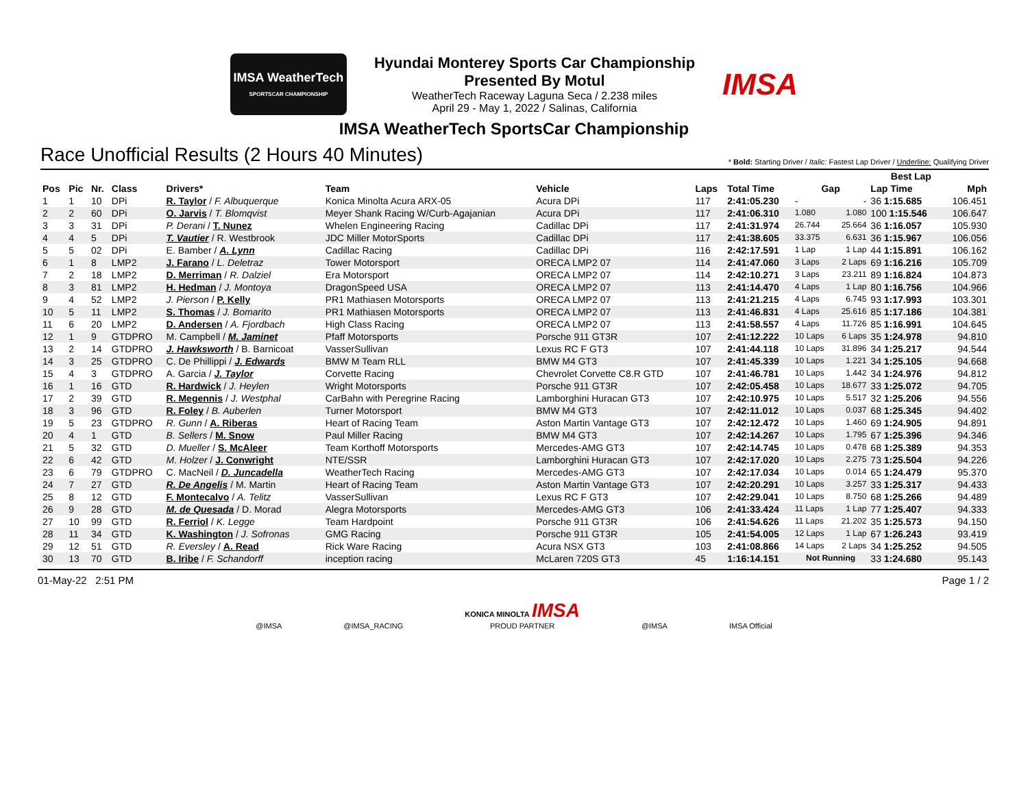IMSA WeatherTech
SPORTSCAR CHAMPIONSHIP
Hyundai Monterey Sports Car Championship
Presented By Motul
WeatherTech Raceway Laguna Seca / 2.238 miles
April 29 - May 1, 2022 / Salinas, California
IMSA
IMSA WeatherTech SportsCar Championship
Race Unofficial Results (2 Hours 40 Minutes) * Bold: Starting Driver / Italic: Fastest Lap Driver / Underline: Qualifying Driver
| | | | | | | | | | | Best Lap | | |
| --- | --- | --- | --- | --- | --- | --- | --- | --- | --- | --- | --- | --- |
| Pos | Pic | Nr. | Class | Drivers* | Team | Vehicle | Laps | Total Time | Gap | | Lap Time | Mph |
| 1 | 1 | 10 | DPi | R. Taylor / F. Albuquerque | Konica Minolta Acura ARX-05 | Acura DPi | 117 | 2:41:05.230 | - | - | 36 1:15.685 | 106.451 |
| 2 | 2 | 60 | DPi | O. Jarvis / T. Blomqvist | Meyer Shank Racing W/Curb-Agajanian | Acura DPi | 117 | 2:41:06.310 | 1.080 | 1.080 | 100 1:15.546 | 106.647 |
| 3 | 3 | 31 | DPi | P. Derani / T. Nunez | Whelen Engineering Racing | Cadillac DPi | 117 | 2:41:31.974 | 26.744 | 25.664 | 36 1:16.057 | 105.930 |
| 4 | 4 | 5 | DPi | T. Vautier / R. Westbrook | JDC Miller MotorSports | Cadillac DPi | 117 | 2:41:38.605 | 33.375 | 6.631 | 36 1:15.967 | 106.056 |
| 5 | 5 | 02 | DPi | E. Bamber / A. Lynn | Cadillac Racing | Cadillac DPi | 116 | 2:42:17.591 | 1 Lap | 1 Lap | 44 1:15.891 | 106.162 |
| 6 | 1 | 8 | LMP2 | J. Farano / L. Deletraz | Tower Motorsport | ORECA LMP2 07 | 114 | 2:41:47.060 | 3 Laps | 2 Laps | 69 1:16.216 | 105.709 |
| 7 | 2 | 18 | LMP2 | D. Merriman / R. Dalziel | Era Motorsport | ORECA LMP2 07 | 114 | 2:42:10.271 | 3 Laps | 23.211 | 89 1:16.824 | 104.873 |
| 8 | 3 | 81 | LMP2 | H. Hedman / J. Montoya | DragonSpeed USA | ORECA LMP2 07 | 113 | 2:41:14.470 | 4 Laps | 1 Lap | 80 1:16.756 | 104.966 |
| 9 | 4 | 52 | LMP2 | J. Pierson / P. Kelly | PR1 Mathiasen Motorsports | ORECA LMP2 07 | 113 | 2:41:21.215 | 4 Laps | 6.745 | 93 1:17.993 | 103.301 |
| 10 | 5 | 11 | LMP2 | S. Thomas / J. Bomarito | PR1 Mathiasen Motorsports | ORECA LMP2 07 | 113 | 2:41:46.831 | 4 Laps | 25.616 | 85 1:17.186 | 104.381 |
| 11 | 6 | 20 | LMP2 | D. Andersen / A. Fjordbach | High Class Racing | ORECA LMP2 07 | 113 | 2:41:58.557 | 4 Laps | 11.726 | 85 1:16.991 | 104.645 |
| 12 | 1 | 9 | GTDPRO | M. Campbell / M. Jaminet | Pfaff Motorsports | Porsche 911 GT3R | 107 | 2:41:12.222 | 10 Laps | 6 Laps | 35 1:24.978 | 94.810 |
| 13 | 2 | 14 | GTDPRO | J. Hawksworth / B. Barnicoat | VasserSullivan | Lexus RC F GT3 | 107 | 2:41:44.118 | 10 Laps | 31.896 | 34 1:25.217 | 94.544 |
| 14 | 3 | 25 | GTDPRO | C. De Phillippi / J. Edwards | BMW M Team RLL | BMW M4 GT3 | 107 | 2:41:45.339 | 10 Laps | 1.221 | 34 1:25.105 | 94.668 |
| 15 | 4 | 3 | GTDPRO | A. Garcia / J. Taylor | Corvette Racing | Chevrolet Corvette C8.R GTD | 107 | 2:41:46.781 | 10 Laps | 1.442 | 34 1:24.976 | 94.812 |
| 16 | 1 | 16 | GTD | R. Hardwick / J. Heylen | Wright Motorsports | Porsche 911 GT3R | 107 | 2:42:05.458 | 10 Laps | 18.677 | 33 1:25.072 | 94.705 |
| 17 | 2 | 39 | GTD | R. Megennis / J. Westphal | CarBahn with Peregrine Racing | Lamborghini Huracan GT3 | 107 | 2:42:10.975 | 10 Laps | 5.517 | 32 1:25.206 | 94.556 |
| 18 | 3 | 96 | GTD | R. Foley / B. Auberlen | Turner Motorsport | BMW M4 GT3 | 107 | 2:42:11.012 | 10 Laps | 0.037 | 68 1:25.345 | 94.402 |
| 19 | 5 | 23 | GTDPRO | R. Gunn / A. Riberas | Heart of Racing Team | Aston Martin Vantage GT3 | 107 | 2:42:12.472 | 10 Laps | 1.460 | 69 1:24.905 | 94.891 |
| 20 | 4 | 1 | GTD | B. Sellers / M. Snow | Paul Miller Racing | BMW M4 GT3 | 107 | 2:42:14.267 | 10 Laps | 1.795 | 67 1:25.396 | 94.346 |
| 21 | 5 | 32 | GTD | D. Mueller / S. McAleer | Team Korthoff Motorsports | Mercedes-AMG GT3 | 107 | 2:42:14.745 | 10 Laps | 0.478 | 68 1:25.389 | 94.353 |
| 22 | 6 | 42 | GTD | M. Holzer / J. Conwright | NTE/SSR | Lamborghini Huracan GT3 | 107 | 2:42:17.020 | 10 Laps | 2.275 | 73 1:25.504 | 94.226 |
| 23 | 6 | 79 | GTDPRO | C. MacNeil / D. Juncadella | WeatherTech Racing | Mercedes-AMG GT3 | 107 | 2:42:17.034 | 10 Laps | 0.014 | 65 1:24.479 | 95.370 |
| 24 | 7 | 27 | GTD | R. De Angelis / M. Martin | Heart of Racing Team | Aston Martin Vantage GT3 | 107 | 2:42:20.291 | 10 Laps | 3.257 | 33 1:25.317 | 94.433 |
| 25 | 8 | 12 | GTD | F. Montecalvo / A. Telitz | VasserSullivan | Lexus RC F GT3 | 107 | 2:42:29.041 | 10 Laps | 8.750 | 68 1:25.266 | 94.489 |
| 26 | 9 | 28 | GTD | M. de Quesada / D. Morad | Alegra Motorsports | Mercedes-AMG GT3 | 106 | 2:41:33.424 | 11 Laps | 1 Lap | 77 1:25.407 | 94.333 |
| 27 | 10 | 99 | GTD | R. Ferriol / K. Legge | Team Hardpoint | Porsche 911 GT3R | 106 | 2:41:54.626 | 11 Laps | 21.202 | 35 1:25.573 | 94.150 |
| 28 | 11 | 34 | GTD | K. Washington / J. Sofronas | GMG Racing | Porsche 911 GT3R | 105 | 2:41:54.005 | 12 Laps | 1 Lap | 67 1:26.243 | 93.419 |
| 29 | 12 | 51 | GTD | R. Eversley / A. Read | Rick Ware Racing | Acura NSX GT3 | 103 | 2:41:08.866 | 14 Laps | 2 Laps | 34 1:25.252 | 94.505 |
| 30 | 13 | 70 | GTD | B. Iribe / F. Schandorff | inception racing | McLaren 720S GT3 | 45 | 1:16:14.151 | Not Running | | 33 1:24.680 | 95.143 |
01-May-22 2:51 PM Page 1 / 2
@IMSA
@IMSA_RACING
KONICA MINOLTA IMSA
PROUD PARTNER
@IMSA
IMSA Official